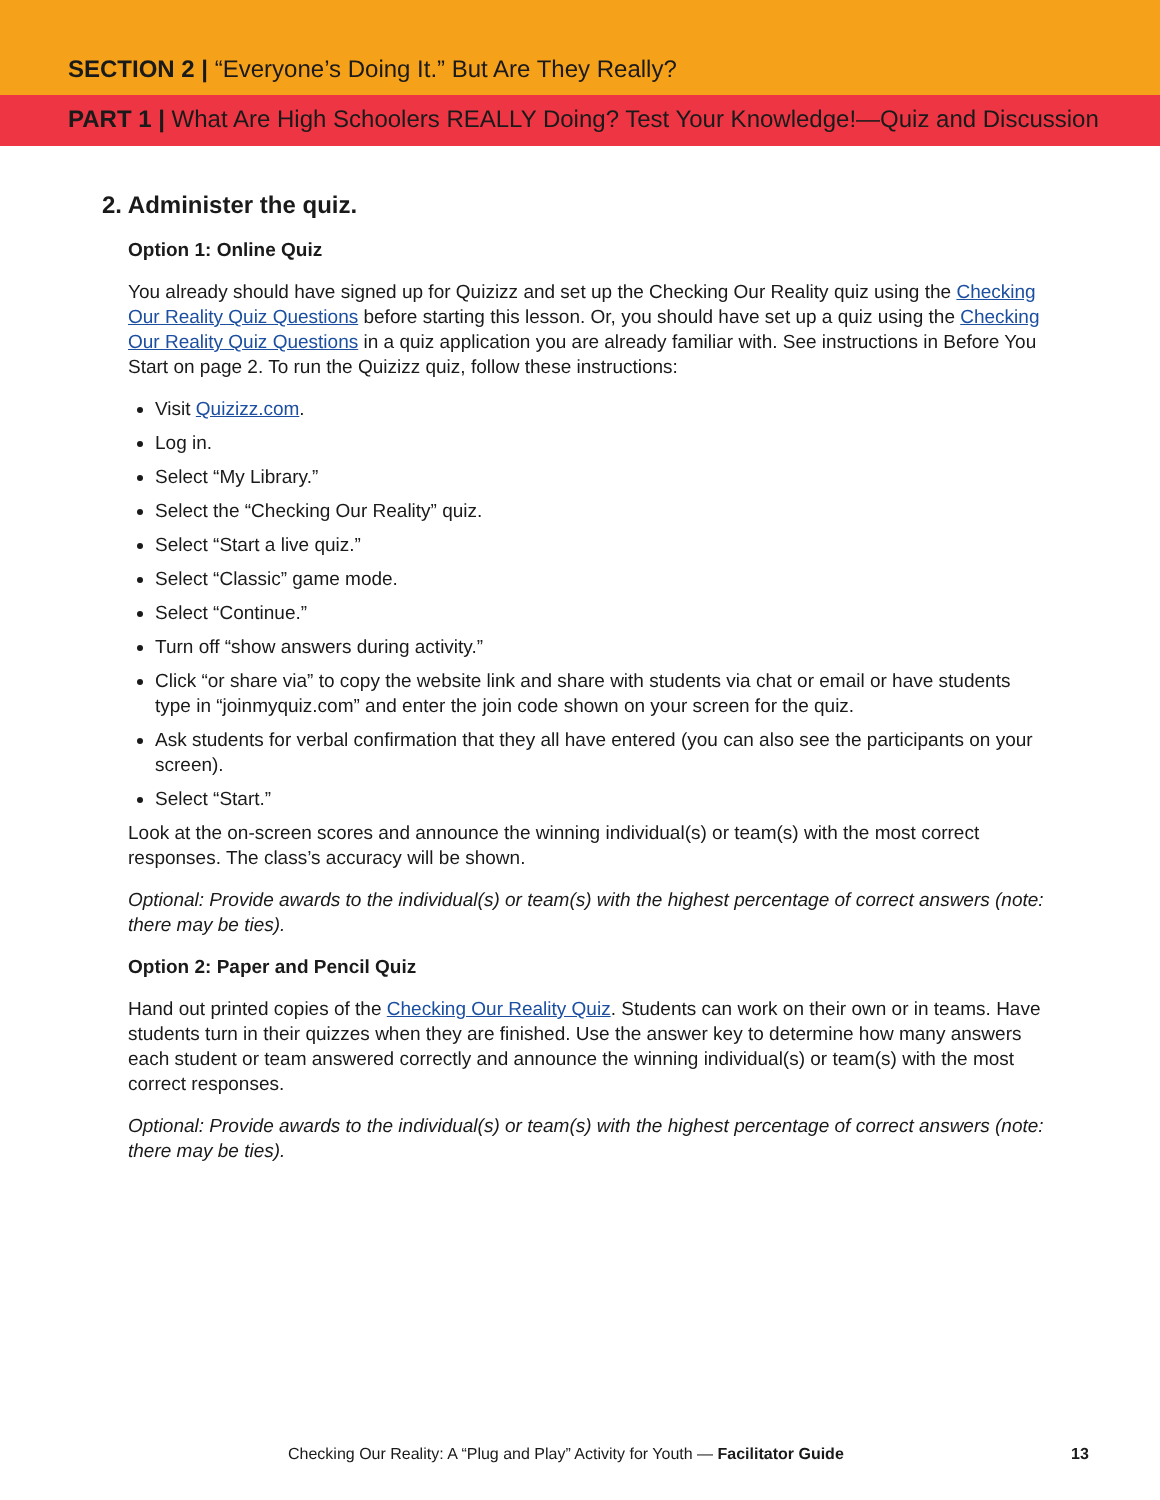SECTION 2 | “Everyone’s Doing It.” But Are They Really?
PART 1 | What Are High Schoolers REALLY Doing? Test Your Knowledge!—Quiz and Discussion
2. Administer the quiz.
Option 1: Online Quiz
You already should have signed up for Quizizz and set up the Checking Our Reality quiz using the Checking Our Reality Quiz Questions before starting this lesson. Or, you should have set up a quiz using the Checking Our Reality Quiz Questions in a quiz application you are already familiar with. See instructions in Before You Start on page 2. To run the Quizizz quiz, follow these instructions:
Visit Quizizz.com.
Log in.
Select “My Library.”
Select the “Checking Our Reality” quiz.
Select “Start a live quiz.”
Select “Classic” game mode.
Select “Continue.”
Turn off “show answers during activity.”
Click “or share via” to copy the website link and share with students via chat or email or have students type in “joinmyquiz.com” and enter the join code shown on your screen for the quiz.
Ask students for verbal confirmation that they all have entered (you can also see the participants on your screen).
Select “Start.”
Look at the on-screen scores and announce the winning individual(s) or team(s) with the most correct responses. The class’s accuracy will be shown.
Optional: Provide awards to the individual(s) or team(s) with the highest percentage of correct answers (note: there may be ties).
Option 2: Paper and Pencil Quiz
Hand out printed copies of the Checking Our Reality Quiz. Students can work on their own or in teams. Have students turn in their quizzes when they are finished. Use the answer key to determine how many answers each student or team answered correctly and announce the winning individual(s) or team(s) with the most correct responses.
Optional: Provide awards to the individual(s) or team(s) with the highest percentage of correct answers (note: there may be ties).
Checking Our Reality: A “Plug and Play” Activity for Youth — Facilitator Guide
13